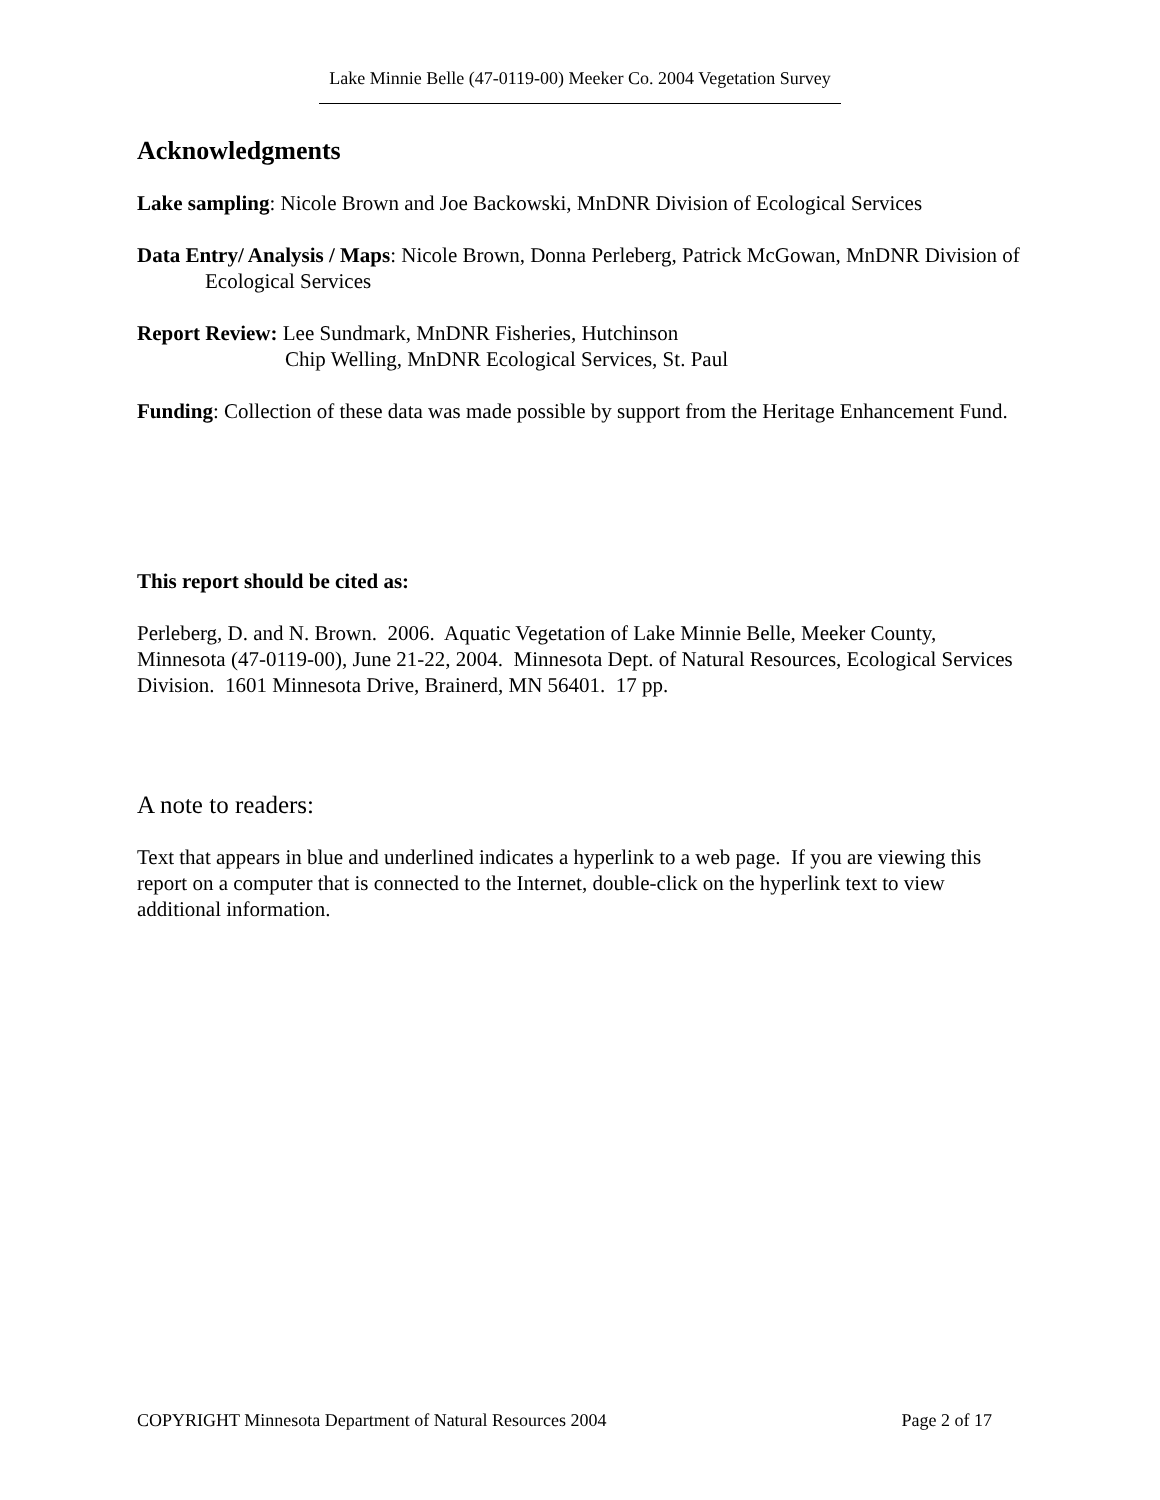Lake Minnie Belle (47-0119-00) Meeker Co. 2004 Vegetation Survey
Acknowledgments
Lake sampling: Nicole Brown and Joe Backowski, MnDNR Division of Ecological Services
Data Entry/ Analysis / Maps: Nicole Brown, Donna Perleberg, Patrick McGowan, MnDNR Division of Ecological Services
Report Review: Lee Sundmark, MnDNR Fisheries, Hutchinson
Chip Welling, MnDNR Ecological Services, St. Paul
Funding: Collection of these data was made possible by support from the Heritage Enhancement Fund.
This report should be cited as:
Perleberg, D. and N. Brown. 2006. Aquatic Vegetation of Lake Minnie Belle, Meeker County, Minnesota (47-0119-00), June 21-22, 2004. Minnesota Dept. of Natural Resources, Ecological Services Division. 1601 Minnesota Drive, Brainerd, MN 56401. 17 pp.
A note to readers:
Text that appears in blue and underlined indicates a hyperlink to a web page. If you are viewing this report on a computer that is connected to the Internet, double-click on the hyperlink text to view additional information.
COPYRIGHT Minnesota Department of Natural Resources 2004 Page 2 of 17